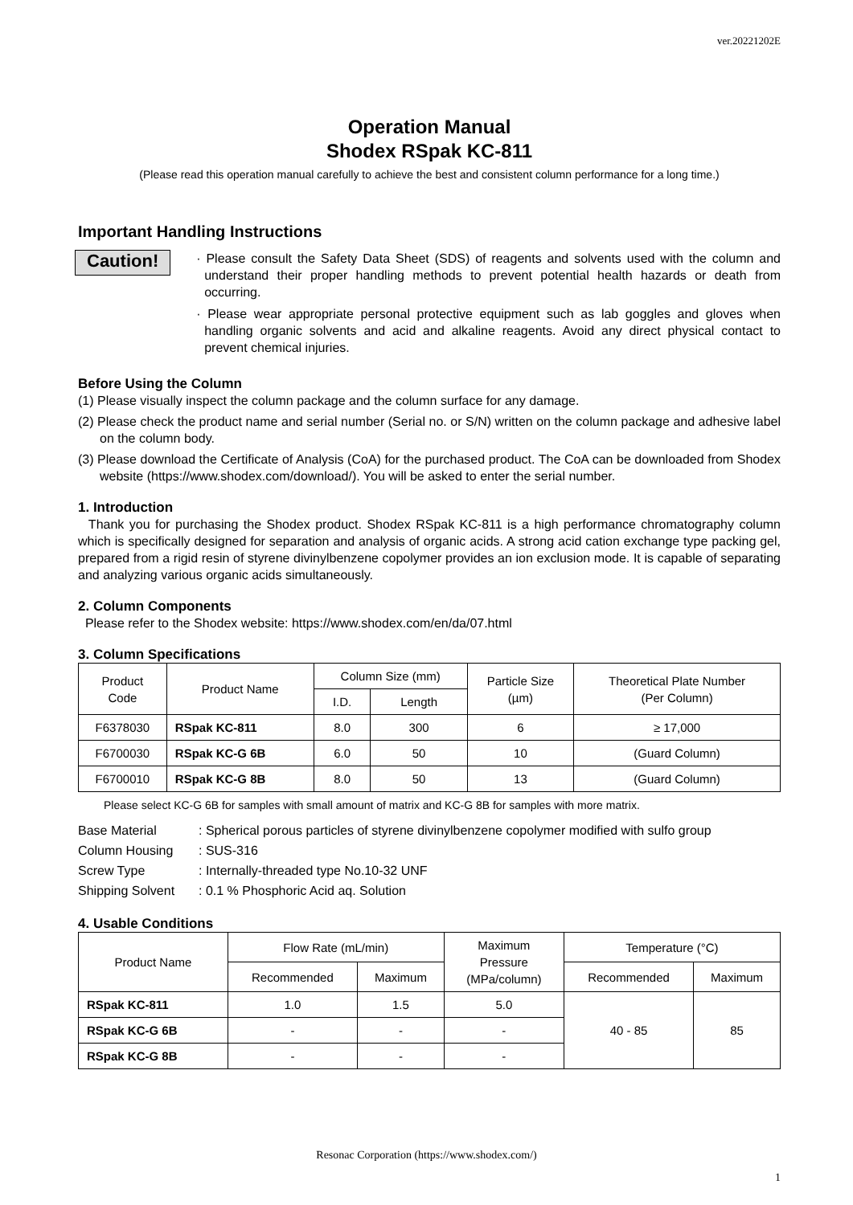ver.20221202E
Operation Manual
Shodex RSpak KC-811
(Please read this operation manual carefully to achieve the best and consistent column performance for a long time.)
Important Handling Instructions
Caution!
· Please consult the Safety Data Sheet (SDS) of reagents and solvents used with the column and understand their proper handling methods to prevent potential health hazards or death from occurring.
· Please wear appropriate personal protective equipment such as lab goggles and gloves when handling organic solvents and acid and alkaline reagents. Avoid any direct physical contact to prevent chemical injuries.
Before Using the Column
(1) Please visually inspect the column package and the column surface for any damage.
(2) Please check the product name and serial number (Serial no. or S/N) written on the column package and adhesive label on the column body.
(3) Please download the Certificate of Analysis (CoA) for the purchased product. The CoA can be downloaded from Shodex website (https://www.shodex.com/download/). You will be asked to enter the serial number.
1. Introduction
Thank you for purchasing the Shodex product. Shodex RSpak KC-811 is a high performance chromatography column which is specifically designed for separation and analysis of organic acids. A strong acid cation exchange type packing gel, prepared from a rigid resin of styrene divinylbenzene copolymer provides an ion exclusion mode. It is capable of separating and analyzing various organic acids simultaneously.
2. Column Components
Please refer to the Shodex website: https://www.shodex.com/en/da/07.html
3. Column Specifications
| Product Code | Product Name | Column Size (mm) | | Particle Size (µm) | Theoretical Plate Number (Per Column) |
| --- | --- | --- | --- | --- | --- |
| | | I.D. | Length | | |
| F6378030 | RSpak KC-811 | 8.0 | 300 | 6 | ≥ 17,000 |
| F6700030 | RSpak KC-G 6B | 6.0 | 50 | 10 | (Guard Column) |
| F6700010 | RSpak KC-G 8B | 8.0 | 50 | 13 | (Guard Column) |
Please select KC-G 6B for samples with small amount of matrix and KC-G 8B for samples with more matrix.
| Base Material | : Spherical porous particles of styrene divinylbenzene copolymer modified with sulfo group |
| Column Housing | : SUS-316 |
| Screw Type | : Internally-threaded type No.10-32 UNF |
| Shipping Solvent | : 0.1 % Phosphoric Acid aq. Solution |
4. Usable Conditions
| Product Name | Flow Rate (mL/min) | | Maximum Pressure (MPa/column) | Temperature (°C) | |
| --- | --- | --- | --- | --- | --- |
| | Recommended | Maximum | | Recommended | Maximum |
| RSpak KC-811 | 1.0 | 1.5 | 5.0 | 40 - 85 | 85 |
| RSpak KC-G 6B | - | - | - | | |
| RSpak KC-G 8B | - | - | - | | |
Resonac Corporation (https://www.shodex.com/)
1